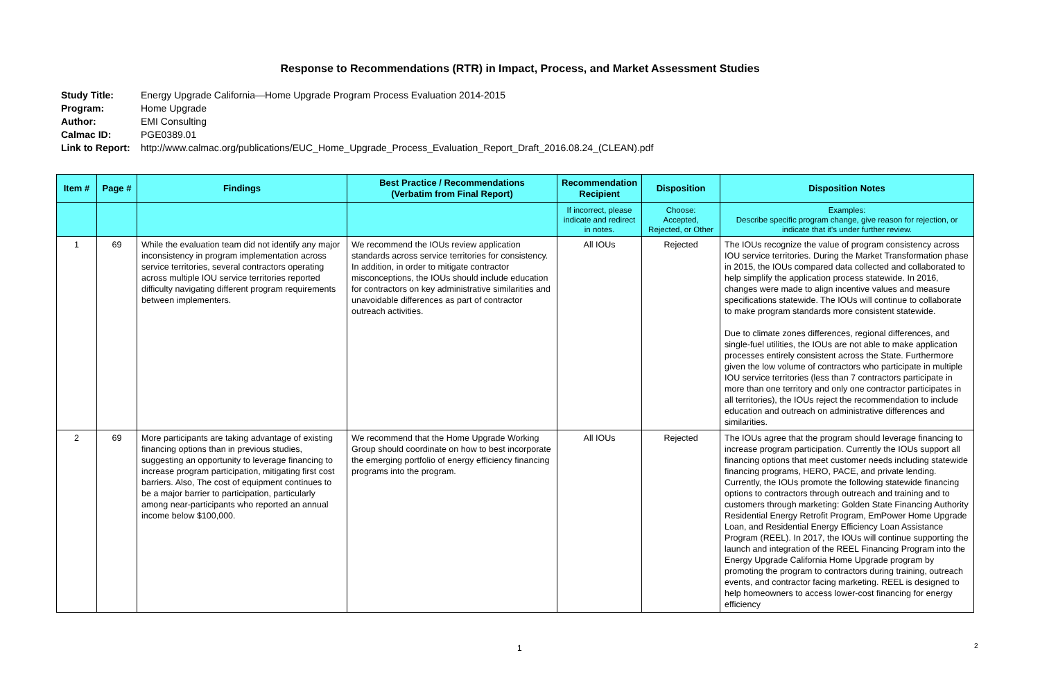Response to Recommendations (RTR) in Impact, Process, and Market Assessment Studies
Study Title: Energy Upgrade California—Home Upgrade Program Process Evaluation 2014-2015
Program: Home Upgrade
Author: EMI Consulting
Calmac ID: PGE0389.01
Link to Report: http://www.calmac.org/publications/EUC_Home_Upgrade_Process_Evaluation_Report_Draft_2016.08.24_(CLEAN).pdf
| Item # | Page # | Findings | Best Practice / Recommendations (Verbatim from Final Report) | Recommendation Recipient | Disposition | Disposition Notes |
| --- | --- | --- | --- | --- | --- | --- |
| | | | | If incorrect, please indicate and redirect in notes. | Choose: Accepted, Rejected, or Other | Examples: Describe specific program change, give reason for rejection, or indicate that it's under further review. |
| 1 | 69 | While the evaluation team did not identify any major inconsistency in program implementation across service territories, several contractors operating across multiple IOU service territories reported difficulty navigating different program requirements between implementers. | We recommend the IOUs review application standards across service territories for consistency. In addition, in order to mitigate contractor misconceptions, the IOUs should include education for contractors on key administrative similarities and unavoidable differences as part of contractor outreach activities. | All IOUs | Rejected | The IOUs recognize the value of program consistency across IOU service territories. During the Market Transformation phase in 2015, the IOUs compared data collected and collaborated to help simplify the application process statewide. In 2016, changes were made to align incentive values and measure specifications statewide. The IOUs will continue to collaborate to make program standards more consistent statewide. Due to climate zones differences, regional differences, and single-fuel utilities, the IOUs are not able to make application processes entirely consistent across the State. Furthermore given the low volume of contractors who participate in multiple IOU service territories (less than 7 contractors participate in more than one territory and only one contractor participates in all territories), the IOUs reject the recommendation to include education and outreach on administrative differences and similarities. |
| 2 | 69 | More participants are taking advantage of existing financing options than in previous studies, suggesting an opportunity to leverage financing to increase program participation, mitigating first cost barriers. Also, The cost of equipment continues to be a major barrier to participation, particularly among near-participants who reported an annual income below $100,000. | We recommend that the Home Upgrade Working Group should coordinate on how to best incorporate the emerging portfolio of energy efficiency financing programs into the program. | All IOUs | Rejected | The IOUs agree that the program should leverage financing to increase program participation. Currently the IOUs support all financing options that meet customer needs including statewide financing programs, HERO, PACE, and private lending. Currently, the IOUs promote the following statewide financing options to contractors through outreach and training and to customers through marketing: Golden State Financing Authority Residential Energy Retrofit Program, EmPower Home Upgrade Loan, and Residential Energy Efficiency Loan Assistance Program (REEL). In 2017, the IOUs will continue supporting the launch and integration of the REEL Financing Program into the Energy Upgrade California Home Upgrade program by promoting the program to contractors during training, outreach events, and contractor facing marketing. REEL is designed to help homeowners to access lower-cost financing for energy efficiency |
1 2